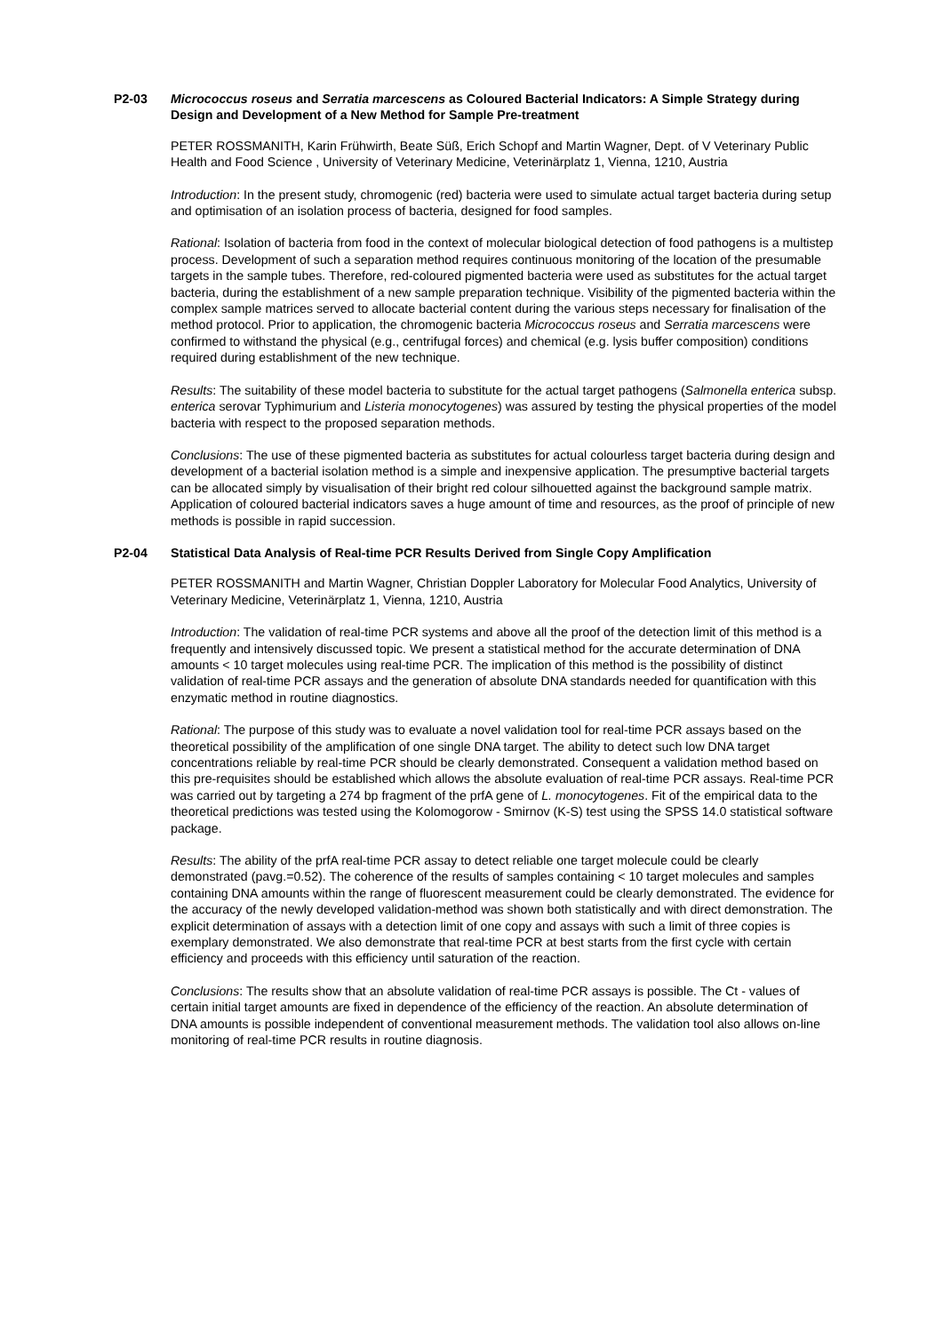P2-03 Micrococcus roseus and Serratia marcescens as Coloured Bacterial Indicators: A Simple Strategy during Design and Development of a New Method for Sample Pre-treatment
PETER ROSSMANITH, Karin Frühwirth, Beate Süß, Erich Schopf and Martin Wagner, Dept. of V Veterinary Public Health and Food Science , University of Veterinary Medicine, Veterinärplatz 1, Vienna, 1210, Austria
Introduction: In the present study, chromogenic (red) bacteria were used to simulate actual target bacteria during setup and optimisation of an isolation process of bacteria, designed for food samples.
Rational: Isolation of bacteria from food in the context of molecular biological detection of food pathogens is a multistep process. Development of such a separation method requires continuous monitoring of the location of the presumable targets in the sample tubes. Therefore, red-coloured pigmented bacteria were used as substitutes for the actual target bacteria, during the establishment of a new sample preparation technique. Visibility of the pigmented bacteria within the complex sample matrices served to allocate bacterial content during the various steps necessary for finalisation of the method protocol. Prior to application, the chromogenic bacteria Micrococcus roseus and Serratia marcescens were confirmed to withstand the physical (e.g., centrifugal forces) and chemical (e.g. lysis buffer composition) conditions required during establishment of the new technique.
Results: The suitability of these model bacteria to substitute for the actual target pathogens (Salmonella enterica subsp. enterica serovar Typhimurium and Listeria monocytogenes) was assured by testing the physical properties of the model bacteria with respect to the proposed separation methods.
Conclusions: The use of these pigmented bacteria as substitutes for actual colourless target bacteria during design and development of a bacterial isolation method is a simple and inexpensive application. The presumptive bacterial targets can be allocated simply by visualisation of their bright red colour silhouetted against the background sample matrix. Application of coloured bacterial indicators saves a huge amount of time and resources, as the proof of principle of new methods is possible in rapid succession.
P2-04 Statistical Data Analysis of Real-time PCR Results Derived from Single Copy Amplification
PETER ROSSMANITH and Martin Wagner, Christian Doppler Laboratory for Molecular Food Analytics, University of Veterinary Medicine, Veterinärplatz 1, Vienna, 1210, Austria
Introduction: The validation of real-time PCR systems and above all the proof of the detection limit of this method is a frequently and intensively discussed topic. We present a statistical method for the accurate determination of DNA amounts < 10 target molecules using real-time PCR. The implication of this method is the possibility of distinct validation of real-time PCR assays and the generation of absolute DNA standards needed for quantification with this enzymatic method in routine diagnostics.
Rational: The purpose of this study was to evaluate a novel validation tool for real-time PCR assays based on the theoretical possibility of the amplification of one single DNA target. The ability to detect such low DNA target concentrations reliable by real-time PCR should be clearly demonstrated. Consequent a validation method based on this pre-requisites should be established which allows the absolute evaluation of real-time PCR assays. Real-time PCR was carried out by targeting a 274 bp fragment of the prfA gene of L. monocytogenes. Fit of the empirical data to the theoretical predictions was tested using the Kolomogorow - Smirnov (K-S) test using the SPSS 14.0 statistical software package.
Results: The ability of the prfA real-time PCR assay to detect reliable one target molecule could be clearly demonstrated (pavg.=0.52). The coherence of the results of samples containing < 10 target molecules and samples containing DNA amounts within the range of fluorescent measurement could be clearly demonstrated. The evidence for the accuracy of the newly developed validation-method was shown both statistically and with direct demonstration. The explicit determination of assays with a detection limit of one copy and assays with such a limit of three copies is exemplary demonstrated. We also demonstrate that real-time PCR at best starts from the first cycle with certain efficiency and proceeds with this efficiency until saturation of the reaction.
Conclusions: The results show that an absolute validation of real-time PCR assays is possible. The Ct - values of certain initial target amounts are fixed in dependence of the efficiency of the reaction. An absolute determination of DNA amounts is possible independent of conventional measurement methods. The validation tool also allows on-line monitoring of real-time PCR results in routine diagnosis.